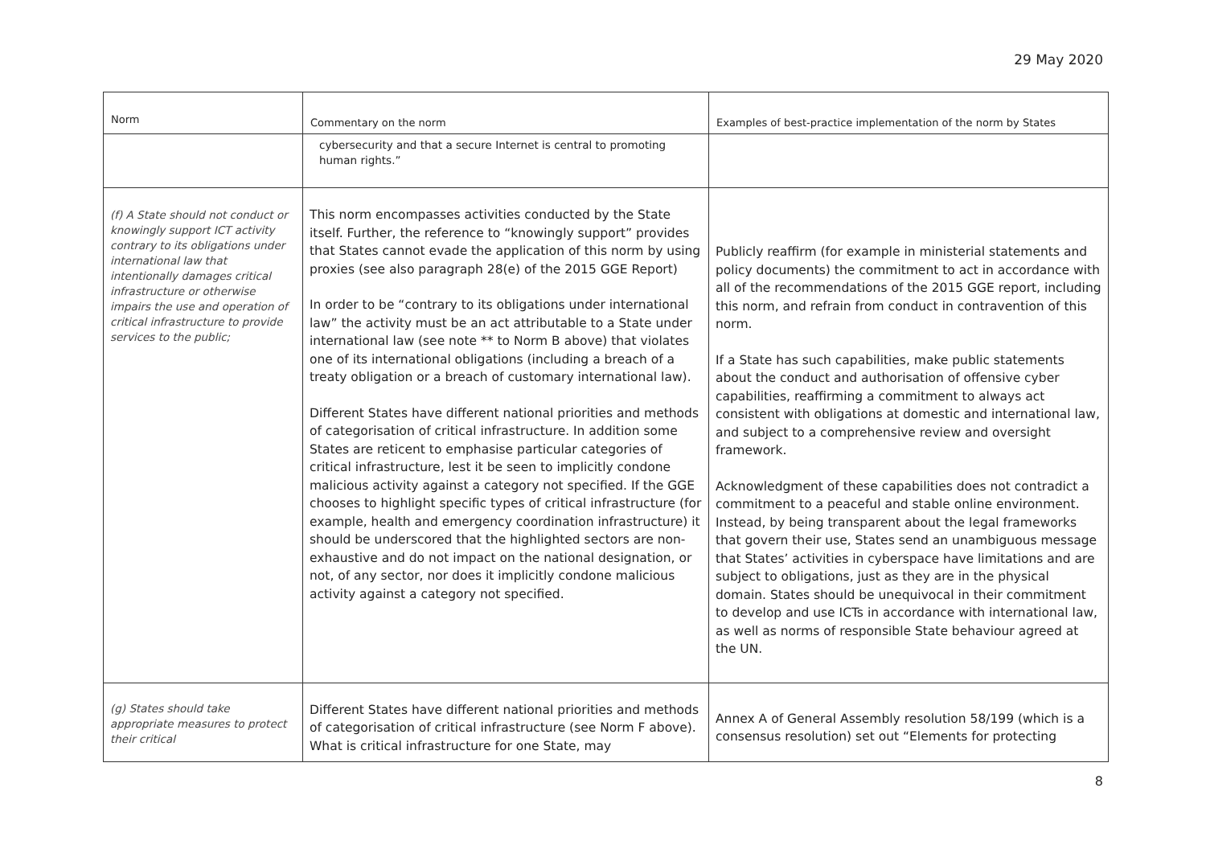29 May 2020
| Norm | Commentary on the norm | Examples of best-practice implementation of the norm by States |
| --- | --- | --- |
| | cybersecurity and that a secure Internet is central to promoting human rights.” | |
| (f) A State should not conduct or knowingly support ICT activity contrary to its obligations under international law that intentionally damages critical infrastructure or otherwise impairs the use and operation of critical infrastructure to provide services to the public; | This norm encompasses activities conducted by the State itself. Further, the reference to “knowingly support” provides that States cannot evade the application of this norm by using proxies (see also paragraph 28(e) of the 2015 GGE Report) In order to be “contrary to its obligations under international law” the activity must be an act attributable to a State under international law (see note ** to Norm B above) that violates one of its international obligations (including a breach of a treaty obligation or a breach of customary international law). Different States have different national priorities and methods of categorisation of critical infrastructure. In addition some States are reticent to emphasise particular categories of critical infrastructure, lest it be seen to implicitly condone malicious activity against a category not specified. If the GGE chooses to highlight specific types of critical infrastructure (for example, health and emergency coordination infrastructure) it should be underscored that the highlighted sectors are non-exhaustive and do not impact on the national designation, or not, of any sector, nor does it implicitly condone malicious activity against a category not specified. | Publicly reaffirm (for example in ministerial statements and policy documents) the commitment to act in accordance with all of the recommendations of the 2015 GGE report, including this norm, and refrain from conduct in contravention of this norm. If a State has such capabilities, make public statements about the conduct and authorisation of offensive cyber capabilities, reaffirming a commitment to always act consistent with obligations at domestic and international law, and subject to a comprehensive review and oversight framework. Acknowledgment of these capabilities does not contradict a commitment to a peaceful and stable online environment. Instead, by being transparent about the legal frameworks that govern their use, States send an unambiguous message that States’ activities in cyberspace have limitations and are subject to obligations, just as they are in the physical domain. States should be unequivocal in their commitment to develop and use ICTs in accordance with international law, as well as norms of responsible State behaviour agreed at the UN. |
| (g) States should take appropriate measures to protect their critical | Different States have different national priorities and methods of categorisation of critical infrastructure (see Norm F above). What is critical infrastructure for one State, may | Annex A of General Assembly resolution 58/199 (which is a consensus resolution) set out “Elements for protecting |
8